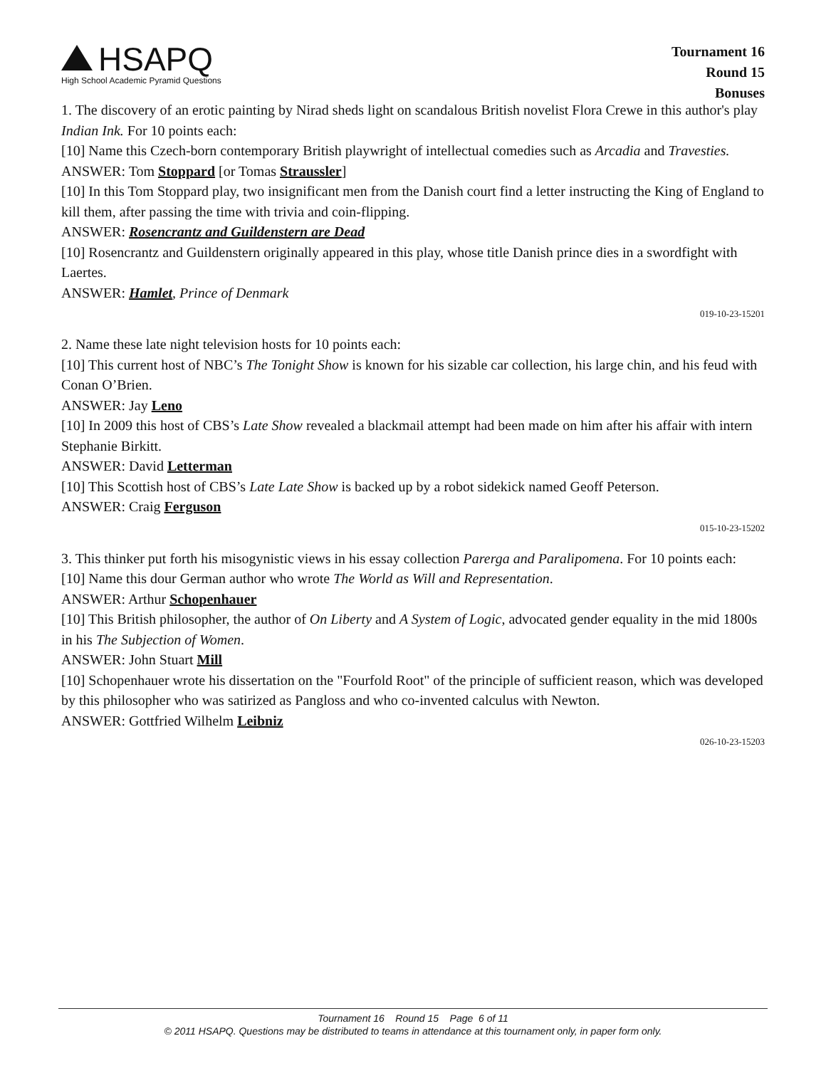HSAPQ
High School Academic Pyramid Questions
Tournament 16
Round 15
Bonuses
1. The discovery of an erotic painting by Nirad sheds light on scandalous British novelist Flora Crewe in this author's play Indian Ink. For 10 points each:
[10] Name this Czech-born contemporary British playwright of intellectual comedies such as Arcadia and Travesties.
ANSWER: Tom Stoppard [or Tomas Straussler]
[10] In this Tom Stoppard play, two insignificant men from the Danish court find a letter instructing the King of England to kill them, after passing the time with trivia and coin-flipping.
ANSWER: Rosencrantz and Guildenstern are Dead
[10] Rosencrantz and Guildenstern originally appeared in this play, whose title Danish prince dies in a swordfight with Laertes.
ANSWER: Hamlet, Prince of Denmark
019-10-23-15201
2. Name these late night television hosts for 10 points each:
[10] This current host of NBC’s The Tonight Show is known for his sizable car collection, his large chin, and his feud with Conan O’Brien.
ANSWER: Jay Leno
[10] In 2009 this host of CBS’s Late Show revealed a blackmail attempt had been made on him after his affair with intern Stephanie Birkitt.
ANSWER: David Letterman
[10] This Scottish host of CBS’s Late Late Show is backed up by a robot sidekick named Geoff Peterson.
ANSWER: Craig Ferguson
015-10-23-15202
3. This thinker put forth his misogynistic views in his essay collection Parerga and Paralipomena. For 10 points each:
[10] Name this dour German author who wrote The World as Will and Representation.
ANSWER: Arthur Schopenhauer
[10] This British philosopher, the author of On Liberty and A System of Logic, advocated gender equality in the mid 1800s in his The Subjection of Women.
ANSWER: John Stuart Mill
[10] Schopenhauer wrote his dissertation on the "Fourfold Root" of the principle of sufficient reason, which was developed by this philosopher who was satirized as Pangloss and who co-invented calculus with Newton.
ANSWER: Gottfried Wilhelm Leibniz
026-10-23-15203
Tournament 16 Round 15 Page 6 of 11
© 2011 HSAPQ. Questions may be distributed to teams in attendance at this tournament only, in paper form only.